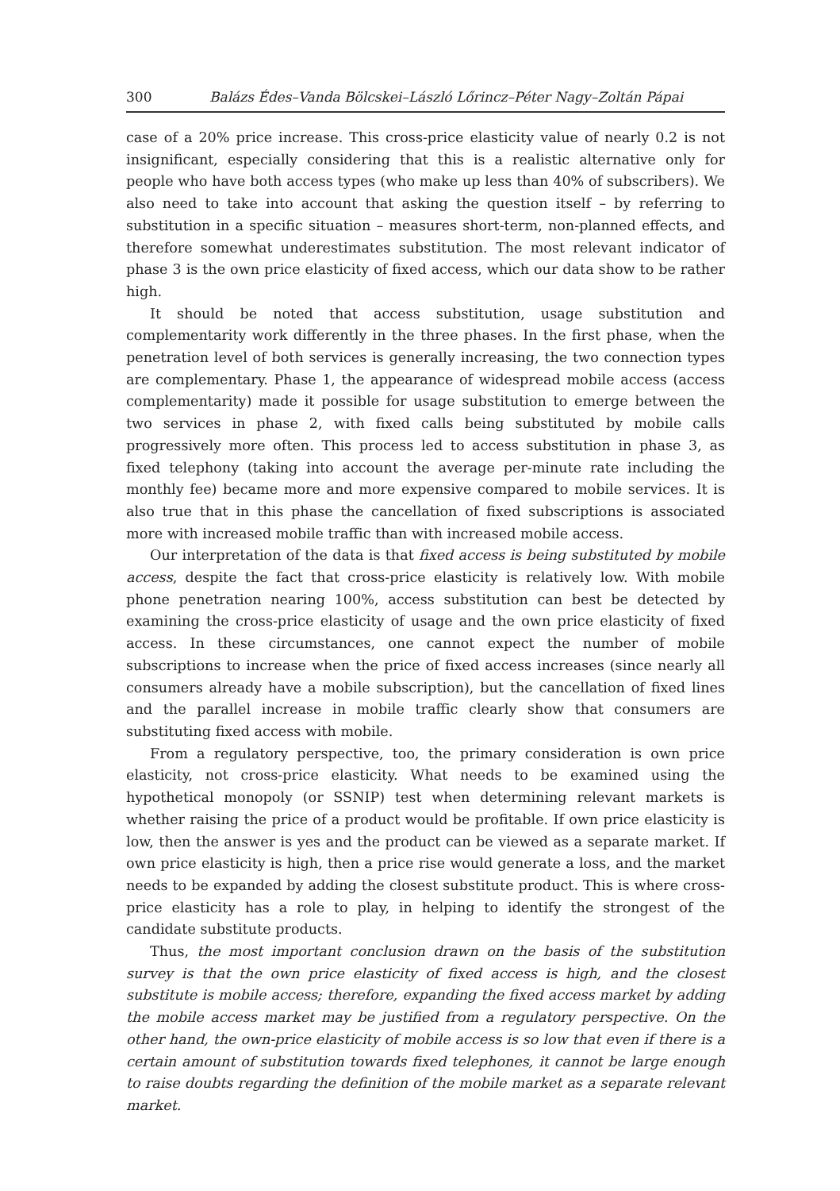300 Balázs Édes–Vanda Bölcskei–László Lőrincz–Péter Nagy–Zoltán Pápai
case of a 20% price increase. This cross-price elasticity value of nearly 0.2 is not insignificant, especially considering that this is a realistic alternative only for people who have both access types (who make up less than 40% of subscribers). We also need to take into account that asking the question itself – by referring to substitution in a specific situation – measures short-term, non-planned effects, and therefore somewhat underestimates substitution. The most relevant indicator of phase 3 is the own price elasticity of fixed access, which our data show to be rather high.
It should be noted that access substitution, usage substitution and complementarity work differently in the three phases. In the first phase, when the penetration level of both services is generally increasing, the two connection types are complementary. Phase 1, the appearance of widespread mobile access (access complementarity) made it possible for usage substitution to emerge between the two services in phase 2, with fixed calls being substituted by mobile calls progressively more often. This process led to access substitution in phase 3, as fixed telephony (taking into account the average per-minute rate including the monthly fee) became more and more expensive compared to mobile services. It is also true that in this phase the cancellation of fixed subscriptions is associated more with increased mobile traffic than with increased mobile access.
Our interpretation of the data is that fixed access is being substituted by mobile access, despite the fact that cross-price elasticity is relatively low. With mobile phone penetration nearing 100%, access substitution can best be detected by examining the cross-price elasticity of usage and the own price elasticity of fixed access. In these circumstances, one cannot expect the number of mobile subscriptions to increase when the price of fixed access increases (since nearly all consumers already have a mobile subscription), but the cancellation of fixed lines and the parallel increase in mobile traffic clearly show that consumers are substituting fixed access with mobile.
From a regulatory perspective, too, the primary consideration is own price elasticity, not cross-price elasticity. What needs to be examined using the hypothetical monopoly (or SSNIP) test when determining relevant markets is whether raising the price of a product would be profitable. If own price elasticity is low, then the answer is yes and the product can be viewed as a separate market. If own price elasticity is high, then a price rise would generate a loss, and the market needs to be expanded by adding the closest substitute product. This is where cross-price elasticity has a role to play, in helping to identify the strongest of the candidate substitute products.
Thus, the most important conclusion drawn on the basis of the substitution survey is that the own price elasticity of fixed access is high, and the closest substitute is mobile access; therefore, expanding the fixed access market by adding the mobile access market may be justified from a regulatory perspective. On the other hand, the own-price elasticity of mobile access is so low that even if there is a certain amount of substitution towards fixed telephones, it cannot be large enough to raise doubts regarding the definition of the mobile market as a separate relevant market.